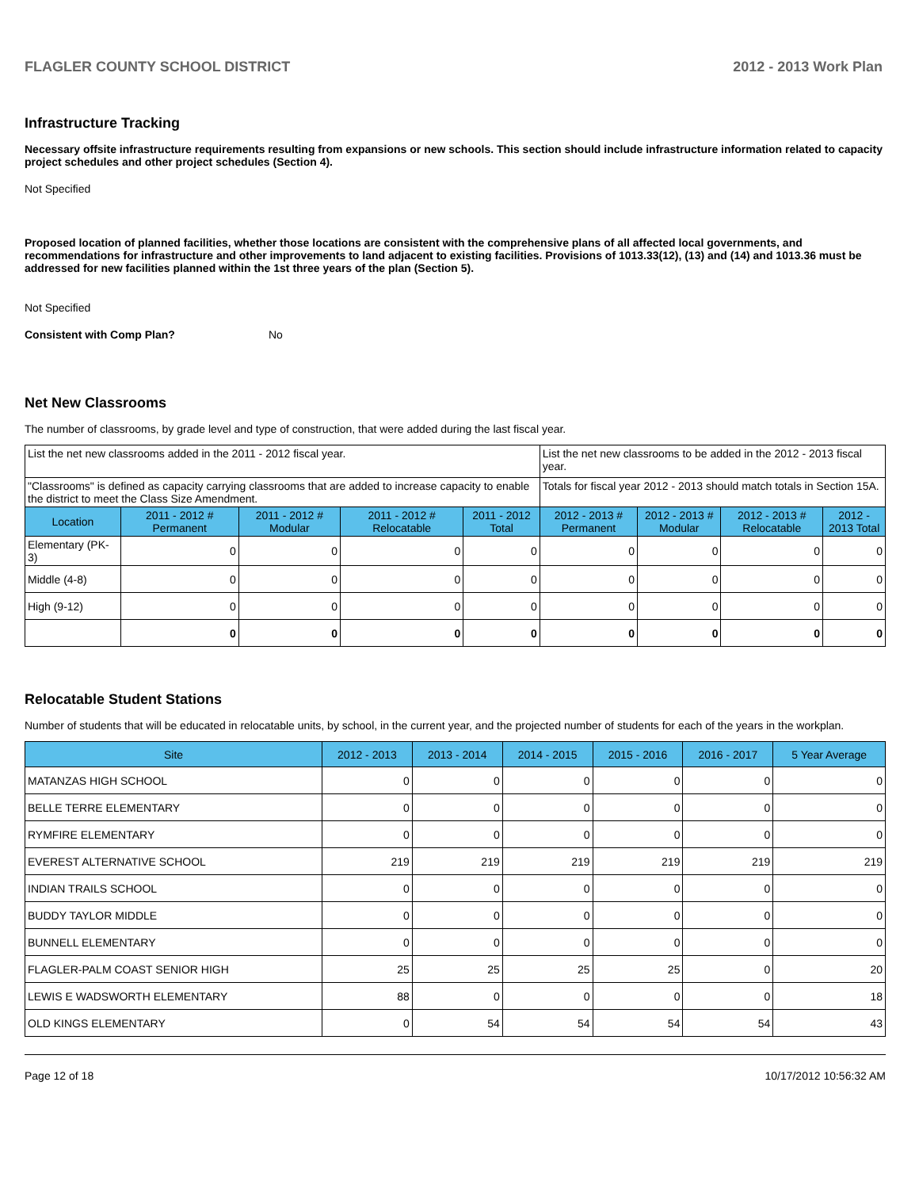FLAGLER COUNTY SCHOOL DISTRICT 2012 - 2013 Work Plan
Infrastructure Tracking
Necessary offsite infrastructure requirements resulting from expansions or new schools. This section should include infrastructure information related to capacity project schedules and other project schedules (Section 4).
Not Specified
Proposed location of planned facilities, whether those locations are consistent with the comprehensive plans of all affected local governments, and recommendations for infrastructure and other improvements to land adjacent to existing facilities. Provisions of 1013.33(12), (13) and (14) and 1013.36 must be addressed for new facilities planned within the 1st three years of the plan (Section 5).
Not Specified
Consistent with Comp Plan? No
Net New Classrooms
The number of classrooms, by grade level and type of construction, that were added during the last fiscal year.
| List the net new classrooms added in the 2011 - 2012 fiscal year. | | | | | List the net new classrooms to be added in the 2012 - 2013 fiscal year. | | | |
| "Classrooms" is defined as capacity carrying classrooms that are added to increase capacity to enable the district to meet the Class Size Amendment. | | | | | Totals for fiscal year 2012 - 2013 should match totals in Section 15A. | | | |
| Location | 2011 - 2012 # Permanent | 2011 - 2012 # Modular | 2011 - 2012 # Relocatable | 2011 - 2012 Total | 2012 - 2013 # Permanent | 2012 - 2013 # Modular | 2012 - 2013 # Relocatable | 2012 - 2013 Total |
| Elementary (PK-3) | 0 | 0 | 0 | 0 | 0 | 0 | 0 | 0 |
| Middle (4-8) | 0 | 0 | 0 | 0 | 0 | 0 | 0 | 0 |
| High (9-12) | 0 | 0 | 0 | 0 | 0 | 0 | 0 | 0 |
| | 0 | 0 | 0 | 0 | 0 | 0 | 0 | 0 |
Relocatable Student Stations
Number of students that will be educated in relocatable units, by school, in the current year, and the projected number of students for each of the years in the workplan.
| Site | 2012 - 2013 | 2013 - 2014 | 2014 - 2015 | 2015 - 2016 | 2016 - 2017 | 5 Year Average |
| --- | --- | --- | --- | --- | --- | --- |
| MATANZAS HIGH SCHOOL | 0 | 0 | 0 | 0 | 0 | 0 |
| BELLE TERRE ELEMENTARY | 0 | 0 | 0 | 0 | 0 | 0 |
| RYMFIRE ELEMENTARY | 0 | 0 | 0 | 0 | 0 | 0 |
| EVEREST ALTERNATIVE SCHOOL | 219 | 219 | 219 | 219 | 219 | 219 |
| INDIAN TRAILS SCHOOL | 0 | 0 | 0 | 0 | 0 | 0 |
| BUDDY TAYLOR MIDDLE | 0 | 0 | 0 | 0 | 0 | 0 |
| BUNNELL ELEMENTARY | 0 | 0 | 0 | 0 | 0 | 0 |
| FLAGLER-PALM COAST SENIOR HIGH | 25 | 25 | 25 | 25 | 0 | 20 |
| LEWIS E WADSWORTH ELEMENTARY | 88 | 0 | 0 | 0 | 0 | 18 |
| OLD KINGS ELEMENTARY | 0 | 54 | 54 | 54 | 54 | 43 |
Page 12 of 18 10/17/2012 10:56:32 AM